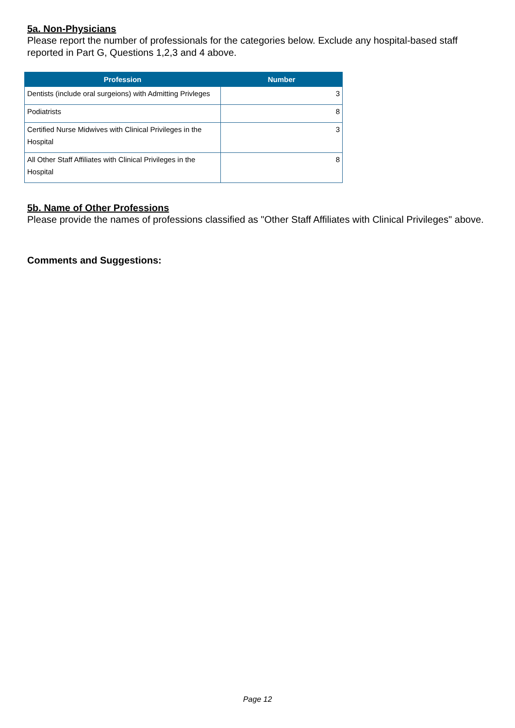5a. Non-Physicians
Please report the number of professionals for the categories below. Exclude any hospital-based staff reported in Part G, Questions 1,2,3 and 4 above.
| Profession | Number |
| --- | --- |
| Dentists (include oral surgeions) with Admitting Privleges | 3 |
| Podiatrists | 8 |
| Certified Nurse Midwives with Clinical Privileges in the Hospital | 3 |
| All Other Staff Affiliates with Clinical Privileges in the Hospital | 8 |
5b. Name of Other Professions
Please provide the names of professions classified as "Other Staff Affiliates with Clinical Privileges" above.
Comments and Suggestions:
Page 12